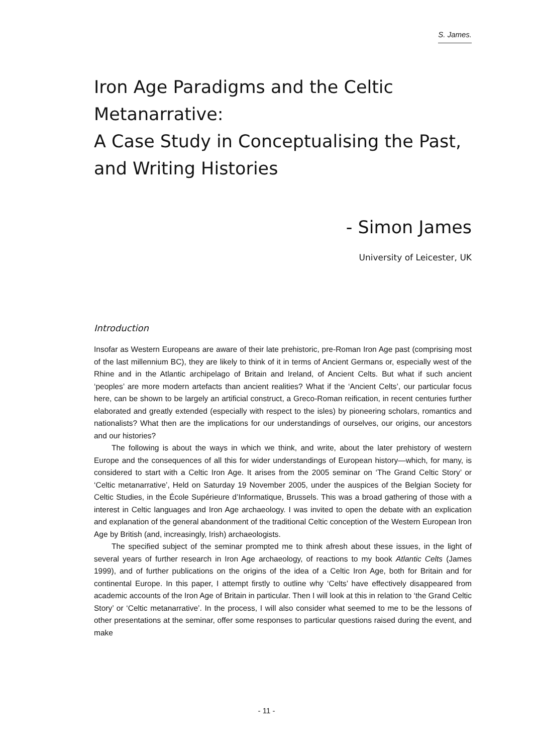S. James.
Iron Age Paradigms and the Celtic Metanarrative:
A Case Study in Conceptualising the Past, and Writing Histories
- Simon James
University of Leicester, UK
Introduction
Insofar as Western Europeans are aware of their late prehistoric, pre-Roman Iron Age past (comprising most of the last millennium BC), they are likely to think of it in terms of Ancient Germans or, especially west of the Rhine and in the Atlantic archipelago of Britain and Ireland, of Ancient Celts. But what if such ancient ‘peoples’ are more modern artefacts than ancient realities? What if the ‘Ancient Celts’, our particular focus here, can be shown to be largely an artificial construct, a Greco-Roman reification, in recent centuries further elaborated and greatly extended (especially with respect to the isles) by pioneering scholars, romantics and nationalists? What then are the implications for our understandings of ourselves, our origins, our ancestors and our histories?
The following is about the ways in which we think, and write, about the later prehistory of western Europe and the consequences of all this for wider understandings of European history—which, for many, is considered to start with a Celtic Iron Age. It arises from the 2005 seminar on ‘The Grand Celtic Story’ or ‘Celtic metanarrative’, Held on Saturday 19 November 2005, under the auspices of the Belgian Society for Celtic Studies, in the École Supérieure d’Informatique, Brussels. This was a broad gathering of those with a interest in Celtic languages and Iron Age archaeology. I was invited to open the debate with an explication and explanation of the general abandonment of the traditional Celtic conception of the Western European Iron Age by British (and, increasingly, Irish) archaeologists.
The specified subject of the seminar prompted me to think afresh about these issues, in the light of several years of further research in Iron Age archaeology, of reactions to my book Atlantic Celts (James 1999), and of further publications on the origins of the idea of a Celtic Iron Age, both for Britain and for continental Europe. In this paper, I attempt firstly to outline why ‘Celts’ have effectively disappeared from academic accounts of the Iron Age of Britain in particular. Then I will look at this in relation to ‘the Grand Celtic Story’ or ‘Celtic metanarrative’. In the process, I will also consider what seemed to me to be the lessons of other presentations at the seminar, offer some responses to particular questions raised during the event, and make
- 11 -